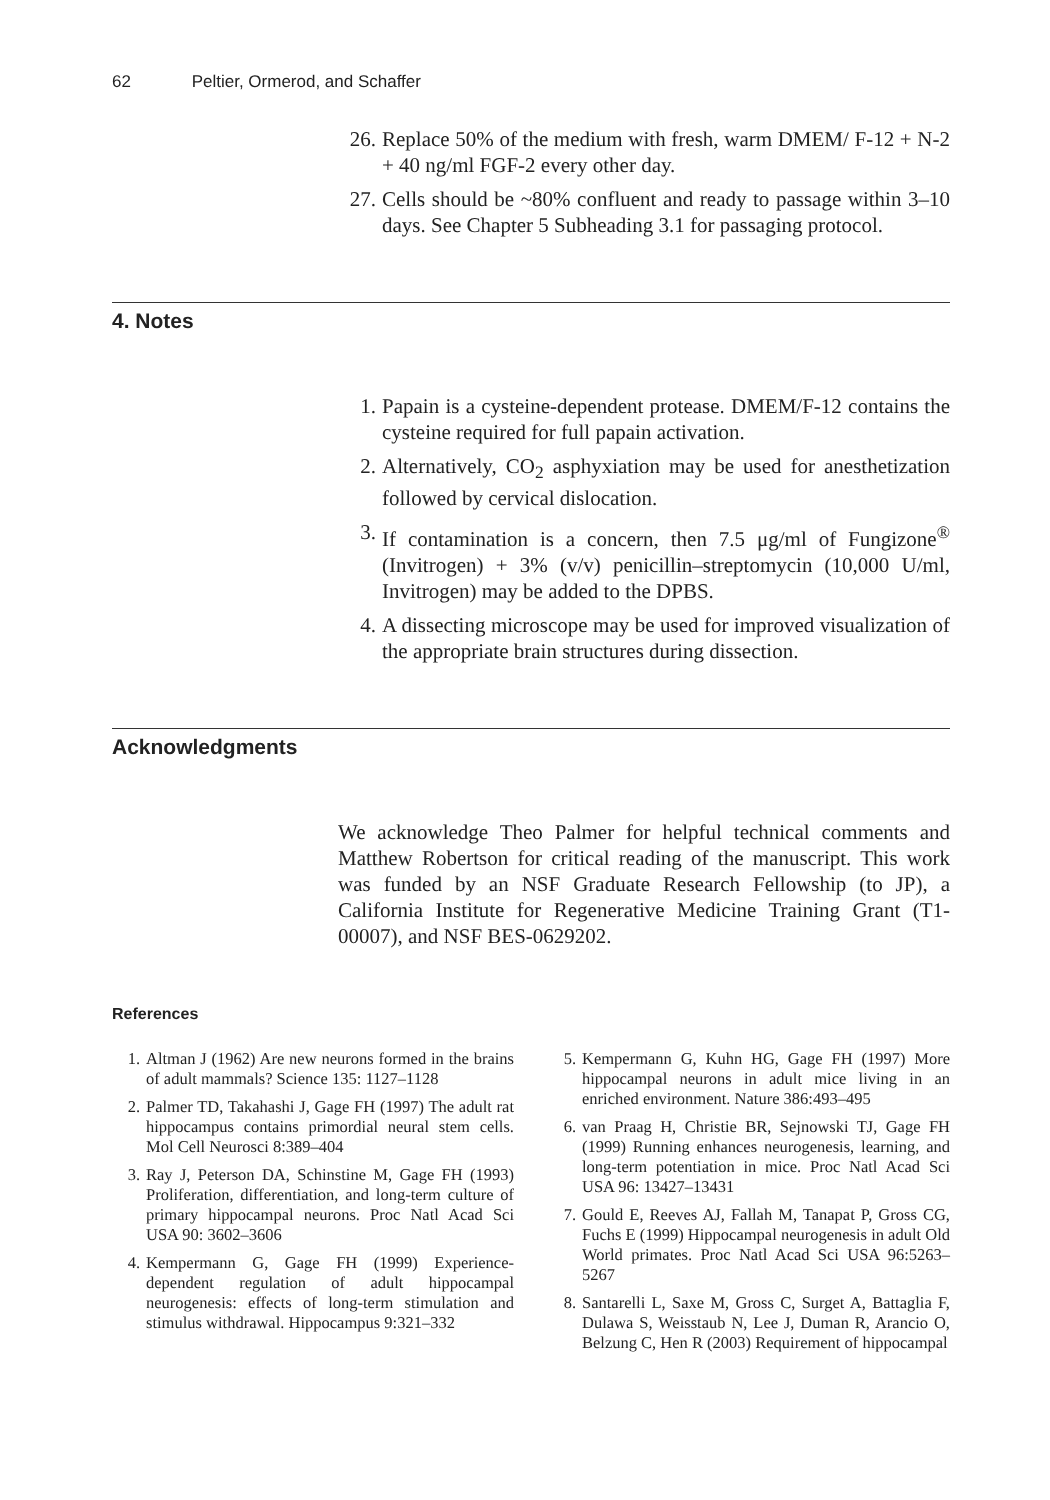62 Peltier, Ormerod, and Schaffer
26. Replace 50% of the medium with fresh, warm DMEM/ F-12 + N-2 + 40 ng/ml FGF-2 every other day.
27. Cells should be ~80% confluent and ready to passage within 3–10 days. See Chapter 5 Subheading 3.1 for passaging protocol.
4. Notes
1. Papain is a cysteine-dependent protease. DMEM/F-12 contains the cysteine required for full papain activation.
2. Alternatively, CO<sub>2</sub> asphyxiation may be used for anesthetization followed by cervical dislocation.
3. If contamination is a concern, then 7.5 μg/ml of Fungizone<sup>®</sup> (Invitrogen) + 3% (v/v) penicillin–streptomycin (10,000 U/ml, Invitrogen) may be added to the DPBS.
4. A dissecting microscope may be used for improved visualization of the appropriate brain structures during dissection.
Acknowledgments
We acknowledge Theo Palmer for helpful technical comments and Matthew Robertson for critical reading of the manuscript. This work was funded by an NSF Graduate Research Fellowship (to JP), a California Institute for Regenerative Medicine Training Grant (T1-00007), and NSF BES-0629202.
References
1. Altman J (1962) Are new neurons formed in the brains of adult mammals? Science 135: 1127–1128
2. Palmer TD, Takahashi J, Gage FH (1997) The adult rat hippocampus contains primordial neural stem cells. Mol Cell Neurosci 8:389–404
3. Ray J, Peterson DA, Schinstine M, Gage FH (1993) Proliferation, differentiation, and long-term culture of primary hippocampal neurons. Proc Natl Acad Sci USA 90: 3602–3606
4. Kempermann G, Gage FH (1999) Experience-dependent regulation of adult hippocampal neurogenesis: effects of long-term stimulation and stimulus withdrawal. Hippocampus 9:321–332
5. Kempermann G, Kuhn HG, Gage FH (1997) More hippocampal neurons in adult mice living in an enriched environment. Nature 386:493–495
6. van Praag H, Christie BR, Sejnowski TJ, Gage FH (1999) Running enhances neurogenesis, learning, and long-term potentiation in mice. Proc Natl Acad Sci USA 96: 13427–13431
7. Gould E, Reeves AJ, Fallah M, Tanapat P, Gross CG, Fuchs E (1999) Hippocampal neurogenesis in adult Old World primates. Proc Natl Acad Sci USA 96:5263–5267
8. Santarelli L, Saxe M, Gross C, Surget A, Battaglia F, Dulawa S, Weisstaub N, Lee J, Duman R, Arancio O, Belzung C, Hen R (2003) Requirement of hippocampal